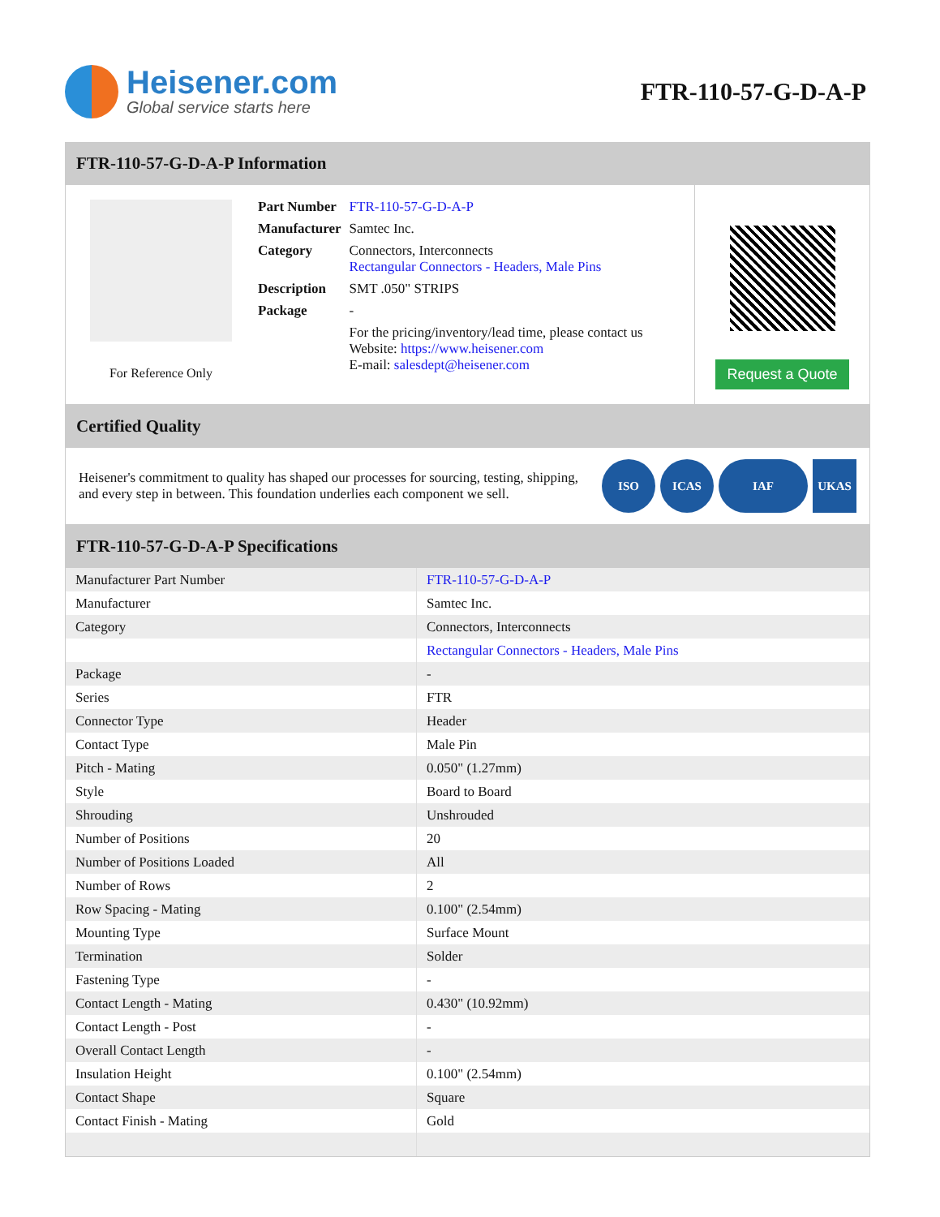Heisener.com
Global service starts here
FTR-110-57-G-D-A-P
FTR-110-57-G-D-A-P Information
For Reference Only
| Part Number | FTR-110-57-G-D-A-P |
| Manufacturer | Samtec Inc. |
| Category | Connectors, Interconnects Rectangular Connectors - Headers, Male Pins |
| Description | SMT .050" STRIPS |
| Package | - |
| | For the pricing/inventory/lead time, please contact us Website: https://www.heisener.com E-mail: salesdept@heisener.com |
Request a Quote
Certified Quality
Heisener's commitment to quality has shaped our processes for sourcing, testing, shipping, and every step in between. This foundation underlies each component we sell.
ISO ICAS IAF UKAS
FTR-110-57-G-D-A-P Specifications
| Manufacturer Part Number | FTR-110-57-G-D-A-P |
| Manufacturer | Samtec Inc. |
| Category | Connectors, Interconnects |
| | Rectangular Connectors - Headers, Male Pins |
| Package | - |
| Series | FTR |
| Connector Type | Header |
| Contact Type | Male Pin |
| Pitch - Mating | 0.050" (1.27mm) |
| Style | Board to Board |
| Shrouding | Unshrouded |
| Number of Positions | 20 |
| Number of Positions Loaded | All |
| Number of Rows | 2 |
| Row Spacing - Mating | 0.100" (2.54mm) |
| Mounting Type | Surface Mount |
| Termination | Solder |
| Fastening Type | - |
| Contact Length - Mating | 0.430" (10.92mm) |
| Contact Length - Post | - |
| Overall Contact Length | - |
| Insulation Height | 0.100" (2.54mm) |
| Contact Shape | Square |
| Contact Finish - Mating | Gold |